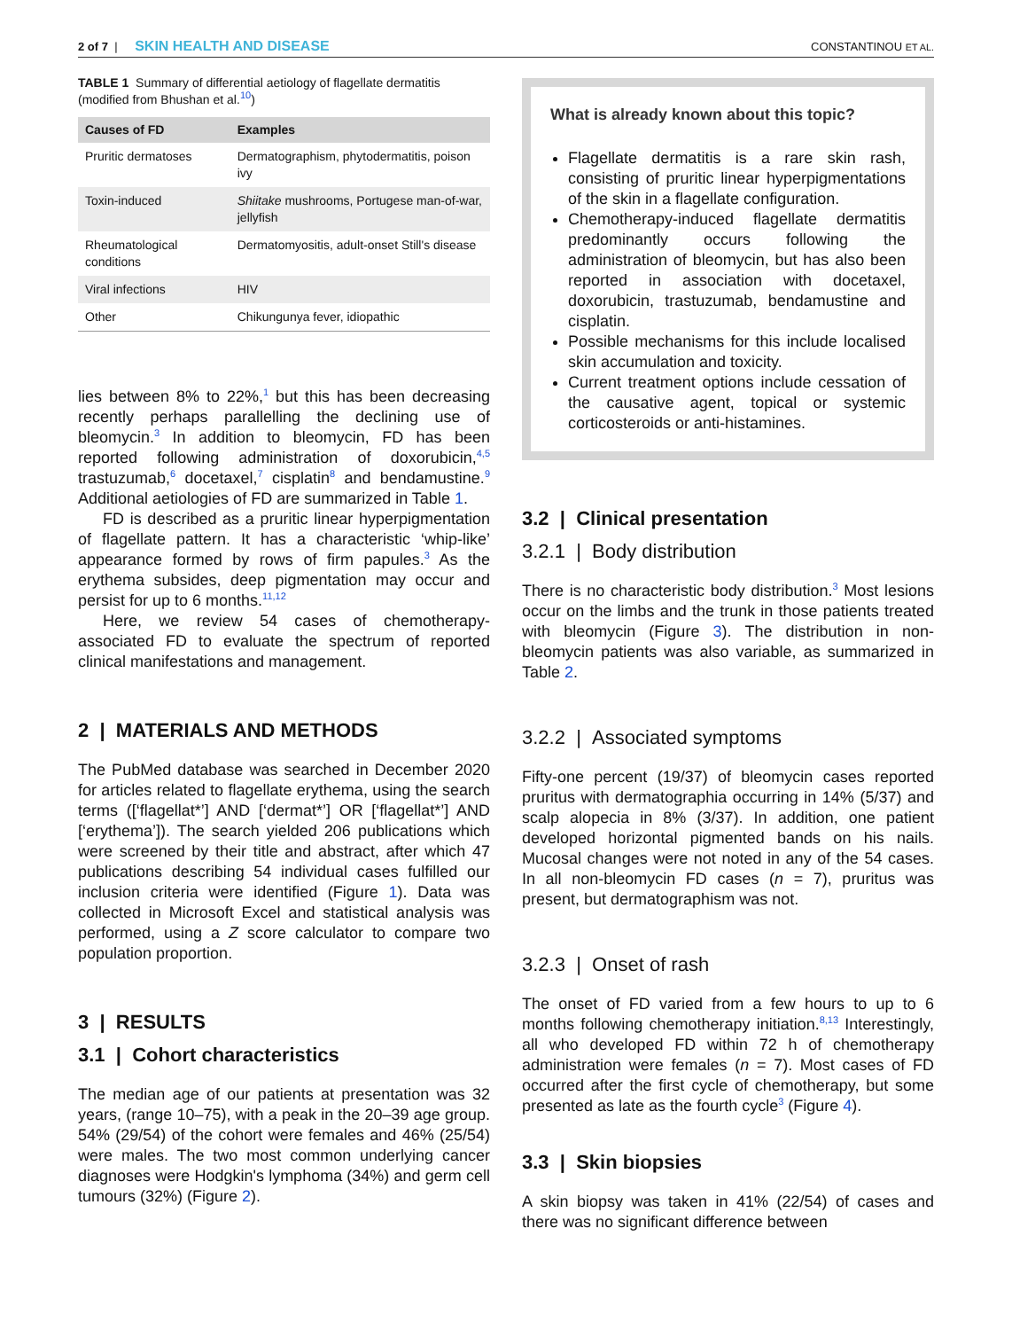2 of 7 | SKIN HEALTH AND DISEASE CONSTANTINOU ET AL.
TABLE 1 Summary of differential aetiology of flagellate dermatitis (modified from Bhushan et al.<sup>10</sup>)
| Causes of FD | Examples |
| --- | --- |
| Pruritic dermatoses | Dermatographism, phytodermatitis, poison ivy |
| Toxin-induced | Shiitake mushrooms, Portugese man-of-war, jellyfish |
| Rheumatological conditions | Dermatomyositis, adult-onset Still's disease |
| Viral infections | HIV |
| Other | Chikungunya fever, idiopathic |
lies between 8% to 22%,<sup>1</sup> but this has been decreasing recently perhaps parallelling the declining use of bleomycin.<sup>3</sup> In addition to bleomycin, FD has been reported following administration of doxorubicin,<sup>4,5</sup> trastuzumab,<sup>6</sup> docetaxel,<sup>7</sup> cisplatin<sup>8</sup> and bendamustine.<sup>9</sup> Additional aetiologies of FD are summarized in Table 1.
FD is described as a pruritic linear hyperpigmentation of flagellate pattern. It has a characteristic ‘whip-like’ appearance formed by rows of firm papules.<sup>3</sup> As the erythema subsides, deep pigmentation may occur and persist for up to 6 months.<sup>11,12</sup>
Here, we review 54 cases of chemotherapy-associated FD to evaluate the spectrum of reported clinical manifestations and management.
2 | MATERIALS AND METHODS
The PubMed database was searched in December 2020 for articles related to flagellate erythema, using the search terms ([‘flagellat*’] AND [‘dermat*’] OR [‘flagellat*’] AND [‘erythema’]). The search yielded 206 publications which were screened by their title and abstract, after which 47 publications describing 54 individual cases fulfilled our inclusion criteria were identified (Figure 1). Data was collected in Microsoft Excel and statistical analysis was performed, using a Z score calculator to compare two population proportion.
3 | RESULTS
3.1 | Cohort characteristics
The median age of our patients at presentation was 32 years, (range 10–75), with a peak in the 20–39 age group. 54% (29/54) of the cohort were females and 46% (25/54) were males. The two most common underlying cancer diagnoses were Hodgkin's lymphoma (34%) and germ cell tumours (32%) (Figure 2).
What is already known about this topic?
Flagellate dermatitis is a rare skin rash, consisting of pruritic linear hyperpigmentations of the skin in a flagellate configuration.
Chemotherapy-induced flagellate dermatitis predominantly occurs following the administration of bleomycin, but has also been reported in association with docetaxel, doxorubicin, trastuzumab, bendamustine and cisplatin.
Possible mechanisms for this include localised skin accumulation and toxicity.
Current treatment options include cessation of the causative agent, topical or systemic corticosteroids or anti-histamines.
3.2 | Clinical presentation
3.2.1 | Body distribution
There is no characteristic body distribution.<sup>3</sup> Most lesions occur on the limbs and the trunk in those patients treated with bleomycin (Figure 3). The distribution in non-bleomycin patients was also variable, as summarized in Table 2.
3.2.2 | Associated symptoms
Fifty-one percent (19/37) of bleomycin cases reported pruritus with dermatographia occurring in 14% (5/37) and scalp alopecia in 8% (3/37). In addition, one patient developed horizontal pigmented bands on his nails. Mucosal changes were not noted in any of the 54 cases. In all non-bleomycin FD cases (n = 7), pruritus was present, but dermatographism was not.
3.2.3 | Onset of rash
The onset of FD varied from a few hours to up to 6 months following chemotherapy initiation.<sup>8,13</sup> Interestingly, all who developed FD within 72 h of chemotherapy administration were females (n = 7). Most cases of FD occurred after the first cycle of chemotherapy, but some presented as late as the fourth cycle<sup>3</sup> (Figure 4).
3.3 | Skin biopsies
A skin biopsy was taken in 41% (22/54) of cases and there was no significant difference between